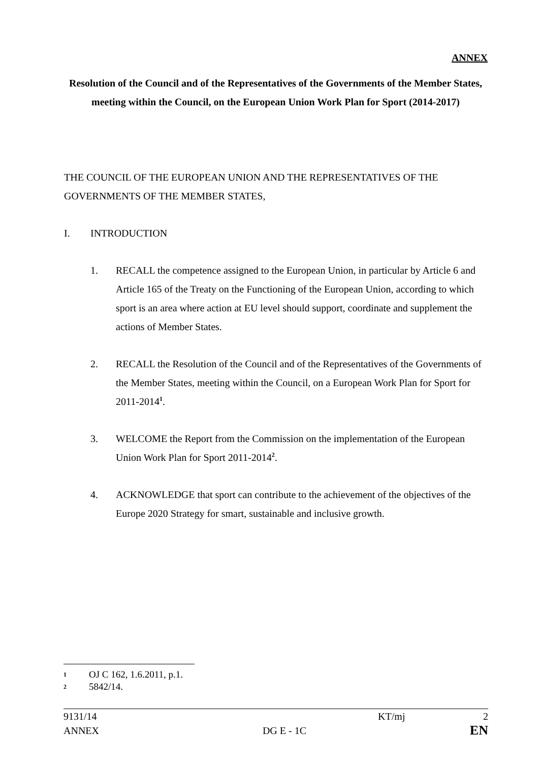ANNEX
Resolution of the Council and of the Representatives of the Governments of the Member States, meeting within the Council, on the European Union Work Plan for Sport (2014-2017)
THE COUNCIL OF THE EUROPEAN UNION AND THE REPRESENTATIVES OF THE GOVERNMENTS OF THE MEMBER STATES,
I. INTRODUCTION
1. RECALL the competence assigned to the European Union, in particular by Article 6 and Article 165 of the Treaty on the Functioning of the European Union, according to which sport is an area where action at EU level should support, coordinate and supplement the actions of Member States.
2. RECALL the Resolution of the Council and of the Representatives of the Governments of the Member States, meeting within the Council, on a European Work Plan for Sport for 2011-2014<sup>1</sup>.
3. WELCOME the Report from the Commission on the implementation of the European Union Work Plan for Sport 2011-2014<sup>2</sup>.
4. ACKNOWLEDGE that sport can contribute to the achievement of the objectives of the Europe 2020 Strategy for smart, sustainable and inclusive growth.
1 OJ C 162, 1.6.2011, p.1.
2 5842/14.
9131/14 KT/mj 2
ANNEX DG E - 1C EN